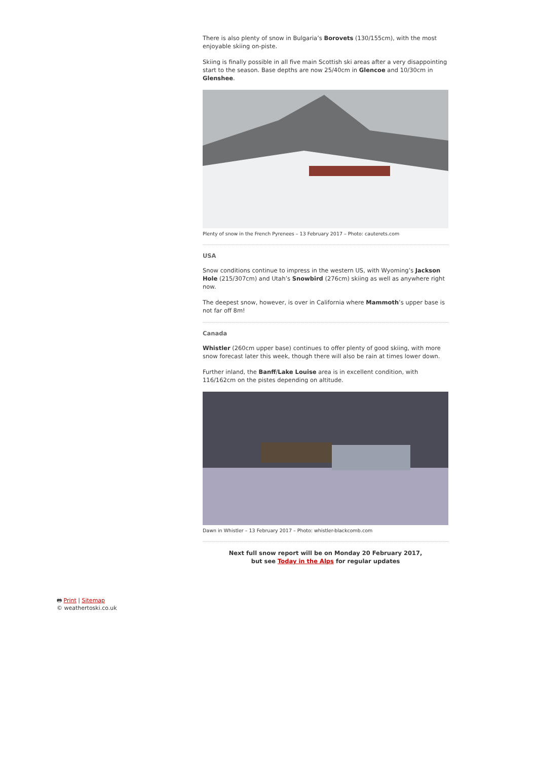There is also plenty of snow in Bulgaria’s Borovets (130/155cm), with the most enjoyable skiing on-piste.
Skiing is finally possible in all five main Scottish ski areas after a very disappointing start to the season. Base depths are now 25/40cm in Glencoe and 10/30cm in Glenshee.
Plenty of snow in the French Pyrenees – 13 February 2017 – Photo: cauterets.com
USA
Snow conditions continue to impress in the western US, with Wyoming’s Jackson Hole (215/307cm) and Utah’s Snowbird (276cm) skiing as well as anywhere right now.
The deepest snow, however, is over in California where Mammoth’s upper base is not far off 8m!
Canada
Whistler (260cm upper base) continues to offer plenty of good skiing, with more snow forecast later this week, though there will also be rain at times lower down.
Further inland, the Banff/Lake Louise area is in excellent condition, with 116/162cm on the pistes depending on altitude.
Dawn in Whistler – 13 February 2017 – Photo: whistler-blackcomb.com
Next full snow report will be on Monday 20 February 2017,
but see Today in the Alps for regular updates
🖶 Print | Sitemap
© weathertoski.co.uk